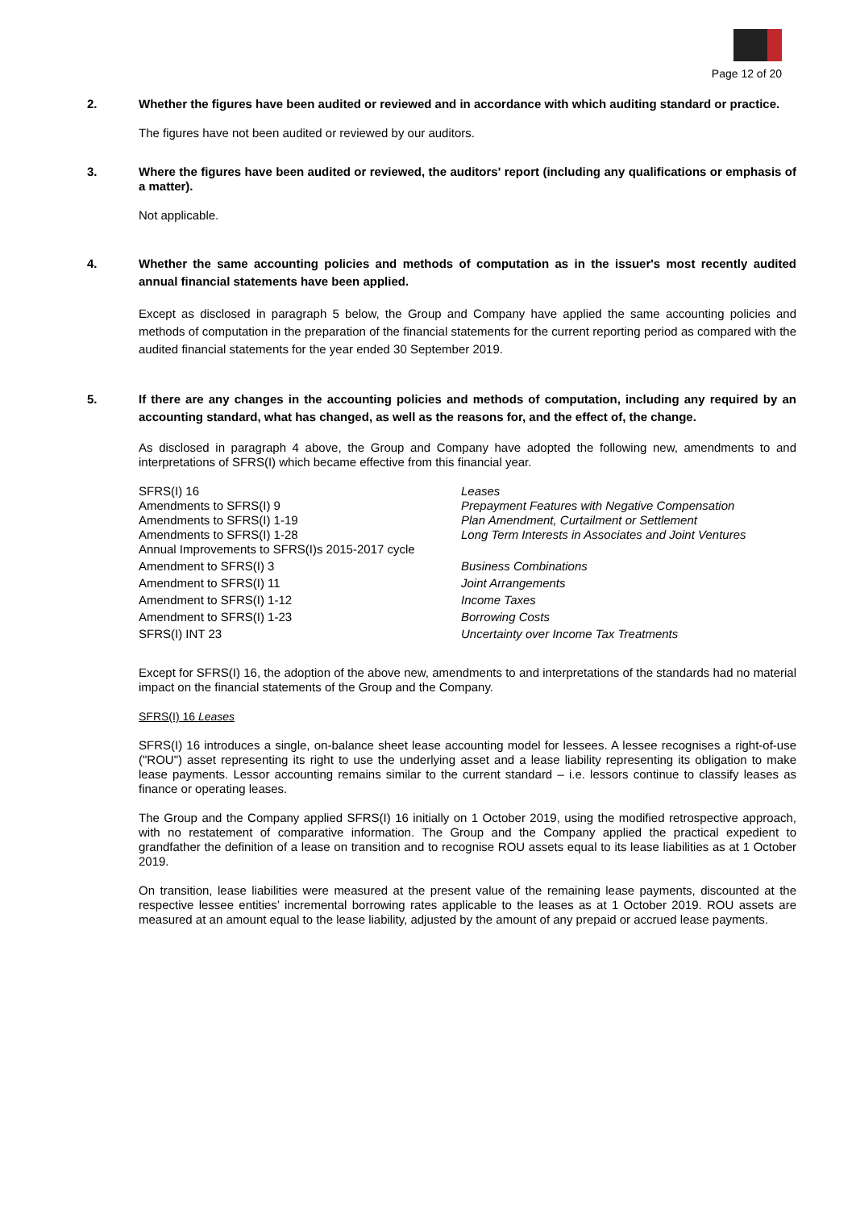Page 12 of 20
2. Whether the figures have been audited or reviewed and in accordance with which auditing standard or practice.
The figures have not been audited or reviewed by our auditors.
3. Where the figures have been audited or reviewed, the auditors' report (including any qualifications or emphasis of a matter).
Not applicable.
4. Whether the same accounting policies and methods of computation as in the issuer's most recently audited annual financial statements have been applied.
Except as disclosed in paragraph 5 below, the Group and Company have applied the same accounting policies and methods of computation in the preparation of the financial statements for the current reporting period as compared with the audited financial statements for the year ended 30 September 2019.
5. If there are any changes in the accounting policies and methods of computation, including any required by an accounting standard, what has changed, as well as the reasons for, and the effect of, the change.
As disclosed in paragraph 4 above, the Group and Company have adopted the following new, amendments to and interpretations of SFRS(I) which became effective from this financial year.
| SFRS(I) 16 | Leases |
| Amendments to SFRS(I) 9 | Prepayment Features with Negative Compensation |
| Amendments to SFRS(I) 1-19 | Plan Amendment, Curtailment or Settlement |
| Amendments to SFRS(I) 1-28 | Long Term Interests in Associates and Joint Ventures |
| Annual Improvements to SFRS(I)s 2015-2017 cycle | |
| Amendment to SFRS(I) 3 | Business Combinations |
| Amendment to SFRS(I) 11 | Joint Arrangements |
| Amendment to SFRS(I) 1-12 | Income Taxes |
| Amendment to SFRS(I) 1-23 | Borrowing Costs |
| SFRS(I) INT 23 | Uncertainty over Income Tax Treatments |
Except for SFRS(I) 16, the adoption of the above new, amendments to and interpretations of the standards had no material impact on the financial statements of the Group and the Company.
SFRS(I) 16 Leases
SFRS(I) 16 introduces a single, on-balance sheet lease accounting model for lessees. A lessee recognises a right-of-use ("ROU") asset representing its right to use the underlying asset and a lease liability representing its obligation to make lease payments. Lessor accounting remains similar to the current standard – i.e. lessors continue to classify leases as finance or operating leases.
The Group and the Company applied SFRS(I) 16 initially on 1 October 2019, using the modified retrospective approach, with no restatement of comparative information. The Group and the Company applied the practical expedient to grandfather the definition of a lease on transition and to recognise ROU assets equal to its lease liabilities as at 1 October 2019.
On transition, lease liabilities were measured at the present value of the remaining lease payments, discounted at the respective lessee entities’ incremental borrowing rates applicable to the leases as at 1 October 2019. ROU assets are measured at an amount equal to the lease liability, adjusted by the amount of any prepaid or accrued lease payments.